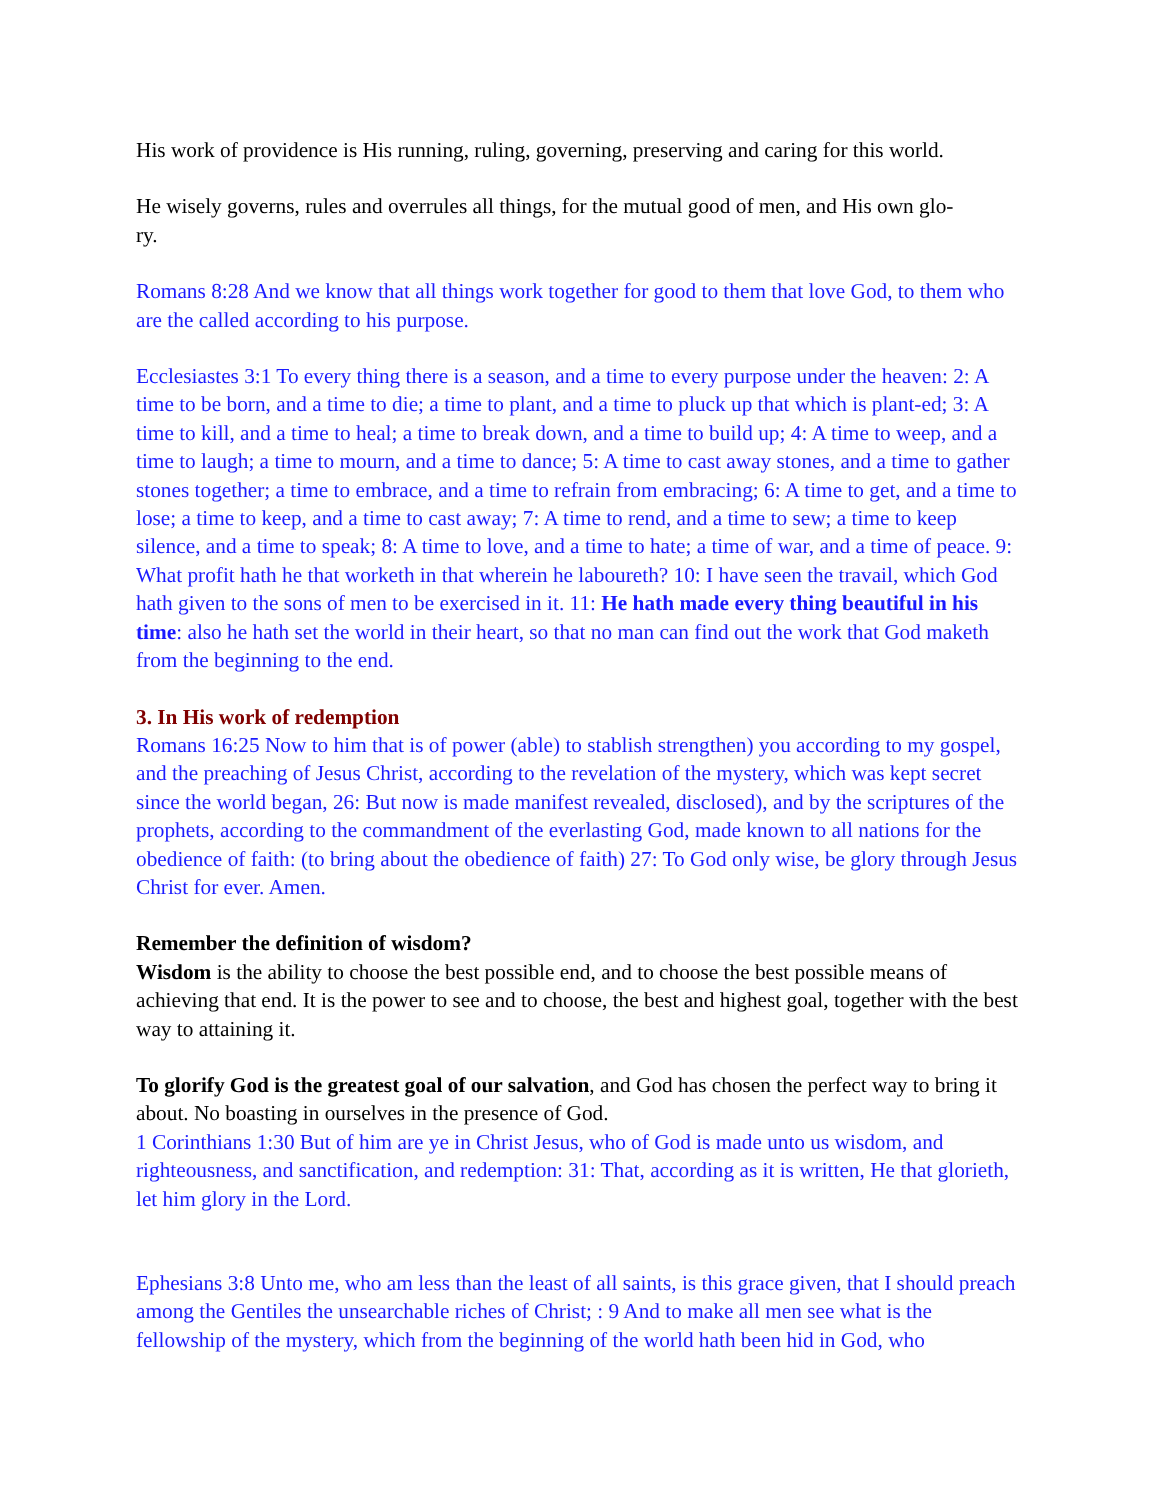His work of providence is His running, ruling, governing, preserving and caring for this world.
He wisely governs, rules and overrules all things, for the mutual good of men, and His own glo-
ry.
Romans 8:28 And we know that all things work together for good to them that love God, to them who are the called according to his purpose.
Ecclesiastes 3:1 To every thing there is a season, and a time to every purpose under the heaven: 2: A time to be born, and a time to die; a time to plant, and a time to pluck up that which is plant-ed; 3: A time to kill, and a time to heal; a time to break down, and a time to build up; 4: A time to weep, and a time to laugh; a time to mourn, and a time to dance; 5: A time to cast away stones, and a time to gather stones together; a time to embrace, and a time to refrain from embracing; 6: A time to get, and a time to lose; a time to keep, and a time to cast away; 7: A time to rend, and a time to sew; a time to keep silence, and a time to speak; 8: A time to love, and a time to hate; a time of war, and a time of peace. 9: What profit hath he that worketh in that wherein he laboureth? 10: I have seen the travail, which God hath given to the sons of men to be exercised in it. 11: He hath made every thing beautiful in his time: also he hath set the world in their heart, so that no man can find out the work that God maketh from the beginning to the end.
3. In His work of redemption
Romans 16:25 Now to him that is of power (able) to stablish strengthen) you according to my gospel, and the preaching of Jesus Christ, according to the revelation of the mystery, which was kept secret since the world began, 26: But now is made manifest revealed, disclosed), and by the scriptures of the prophets, according to the commandment of the everlasting God, made known to all nations for the obedience of faith: (to bring about the obedience of faith) 27: To God only wise, be glory through Jesus Christ for ever. Amen.
Remember the definition of wisdom?
Wisdom is the ability to choose the best possible end, and to choose the best possible means of achieving that end. It is the power to see and to choose, the best and highest goal, together with the best way to attaining it.
To glorify God is the greatest goal of our salvation, and God has chosen the perfect way to bring it about. No boasting in ourselves in the presence of God.
1 Corinthians 1:30 But of him are ye in Christ Jesus, who of God is made unto us wisdom, and righteousness, and sanctification, and redemption: 31: That, according as it is written, He that glorieth, let him glory in the Lord.
Ephesians 3:8 Unto me, who am less than the least of all saints, is this grace given, that I should preach among the Gentiles the unsearchable riches of Christ; : 9 And to make all men see what is the fellowship of the mystery, which from the beginning of the world hath been hid in God, who